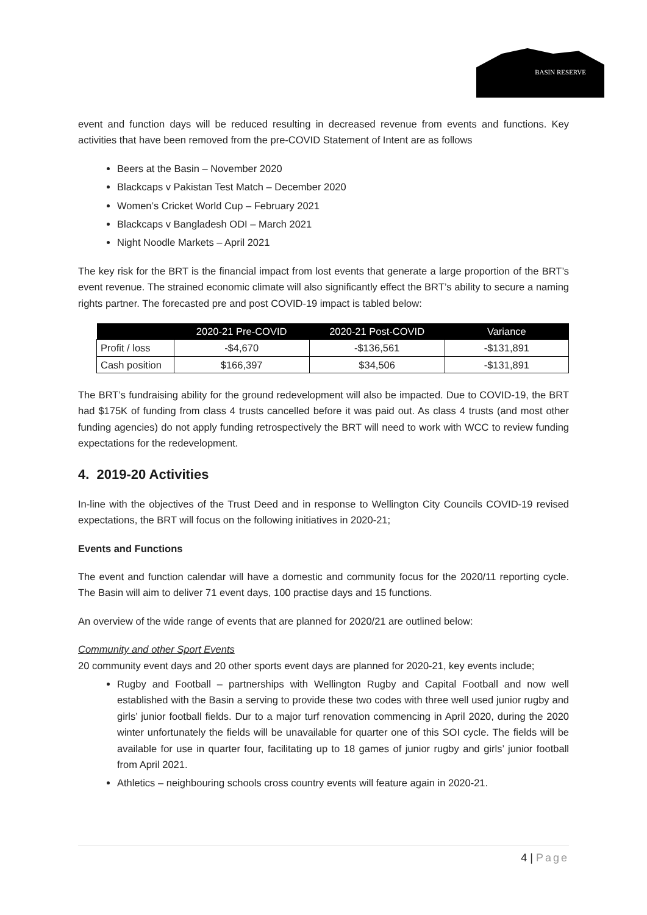BASIN RESERVE
event and function days will be reduced resulting in decreased revenue from events and functions. Key activities that have been removed from the pre-COVID Statement of Intent are as follows
Beers at the Basin – November 2020
Blackcaps v Pakistan Test Match – December 2020
Women’s Cricket World Cup – February 2021
Blackcaps v Bangladesh ODI – March 2021
Night Noodle Markets – April 2021
The key risk for the BRT is the financial impact from lost events that generate a large proportion of the BRT’s event revenue. The strained economic climate will also significantly effect the BRT’s ability to secure a naming rights partner. The forecasted pre and post COVID-19 impact is tabled below:
| | 2020-21 Pre-COVID | 2020-21 Post-COVID | Variance |
| --- | --- | --- | --- |
| Profit / loss | -$4,670 | -$136,561 | -$131,891 |
| Cash position | $166,397 | $34,506 | -$131,891 |
The BRT’s fundraising ability for the ground redevelopment will also be impacted. Due to COVID-19, the BRT had $175K of funding from class 4 trusts cancelled before it was paid out. As class 4 trusts (and most other funding agencies) do not apply funding retrospectively the BRT will need to work with WCC to review funding expectations for the redevelopment.
4. 2019-20 Activities
In-line with the objectives of the Trust Deed and in response to Wellington City Councils COVID-19 revised expectations, the BRT will focus on the following initiatives in 2020-21;
Events and Functions
The event and function calendar will have a domestic and community focus for the 2020/11 reporting cycle. The Basin will aim to deliver 71 event days, 100 practise days and 15 functions.
An overview of the wide range of events that are planned for 2020/21 are outlined below:
Community and other Sport Events
20 community event days and 20 other sports event days are planned for 2020-21, key events include;
Rugby and Football – partnerships with Wellington Rugby and Capital Football and now well established with the Basin a serving to provide these two codes with three well used junior rugby and girls’ junior football fields. Dur to a major turf renovation commencing in April 2020, during the 2020 winter unfortunately the fields will be unavailable for quarter one of this SOI cycle. The fields will be available for use in quarter four, facilitating up to 18 games of junior rugby and girls’ junior football from April 2021.
Athletics – neighbouring schools cross country events will feature again in 2020-21.
4 | Page